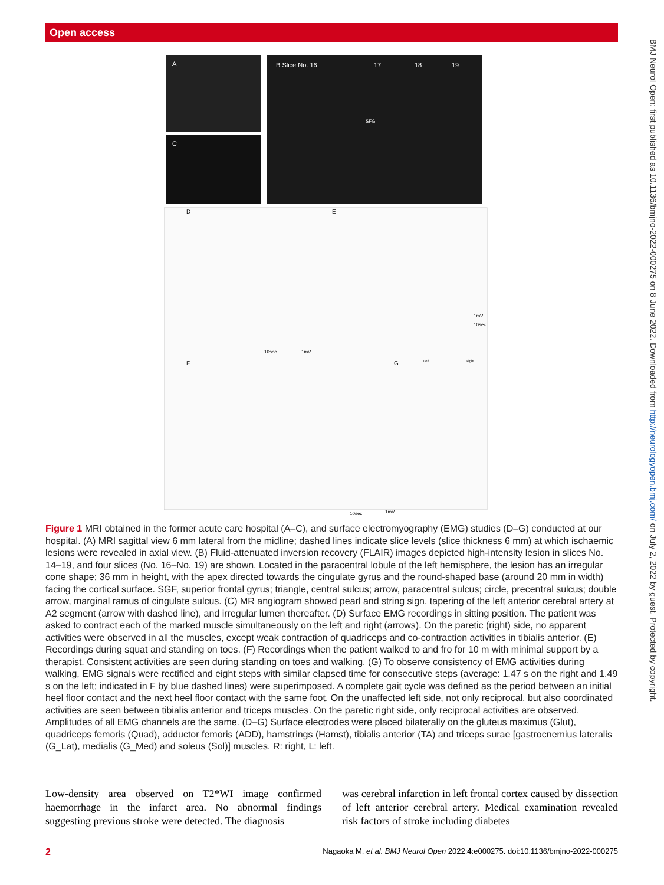Open access
A
C
B Slice No. 16
17
18
19
SFG
D
E
F
G
10sec
1mV
1mV
10sec
10sec
1mV
Left
Right
Figure 1 MRI obtained in the former acute care hospital (A–C), and surface electromyography (EMG) studies (D–G) conducted at our hospital. (A) MRI sagittal view 6 mm lateral from the midline; dashed lines indicate slice levels (slice thickness 6 mm) at which ischaemic lesions were revealed in axial view. (B) Fluid-attenuated inversion recovery (FLAIR) images depicted high-intensity lesion in slices No. 14–19, and four slices (No. 16–No. 19) are shown. Located in the paracentral lobule of the left hemisphere, the lesion has an irregular cone shape; 36 mm in height, with the apex directed towards the cingulate gyrus and the round-shaped base (around 20 mm in width) facing the cortical surface. SGF, superior frontal gyrus; triangle, central sulcus; arrow, paracentral sulcus; circle, precentral sulcus; double arrow, marginal ramus of cingulate sulcus. (C) MR angiogram showed pearl and string sign, tapering of the left anterior cerebral artery at A2 segment (arrow with dashed line), and irregular lumen thereafter. (D) Surface EMG recordings in sitting position. The patient was asked to contract each of the marked muscle simultaneously on the left and right (arrows). On the paretic (right) side, no apparent activities were observed in all the muscles, except weak contraction of quadriceps and co-contraction activities in tibialis anterior. (E) Recordings during squat and standing on toes. (F) Recordings when the patient walked to and fro for 10 m with minimal support by a therapist. Consistent activities are seen during standing on toes and walking. (G) To observe consistency of EMG activities during walking, EMG signals were rectified and eight steps with similar elapsed time for consecutive steps (average: 1.47 s on the right and 1.49 s on the left; indicated in F by blue dashed lines) were superimposed. A complete gait cycle was defined as the period between an initial heel floor contact and the next heel floor contact with the same foot. On the unaffected left side, not only reciprocal, but also coordinated activities are seen between tibialis anterior and triceps muscles. On the paretic right side, only reciprocal activities are observed. Amplitudes of all EMG channels are the same. (D–G) Surface electrodes were placed bilaterally on the gluteus maximus (Glut), quadriceps femoris (Quad), adductor femoris (ADD), hamstrings (Hamst), tibialis anterior (TA) and triceps surae [gastrocnemius lateralis (G_Lat), medialis (G_Med) and soleus (Sol)] muscles. R: right, L: left.
Low-density area observed on T2*WI image confirmed haemorrhage in the infarct area. No abnormal findings suggesting previous stroke were detected. The diagnosis
was cerebral infarction in left frontal cortex caused by dissection of left anterior cerebral artery. Medical examination revealed risk factors of stroke including diabetes
2 Nagaoka M, et al. BMJ Neurol Open 2022;4:e000275. doi:10.1136/bmjno-2022-000275
BMJ Neurol Open: first published as 10.1136/bmjno-2022-000275 on 8 June 2022. Downloaded from http://neurologyopen.bmj.com/ on July 2, 2022 by guest. Protected by copyright.